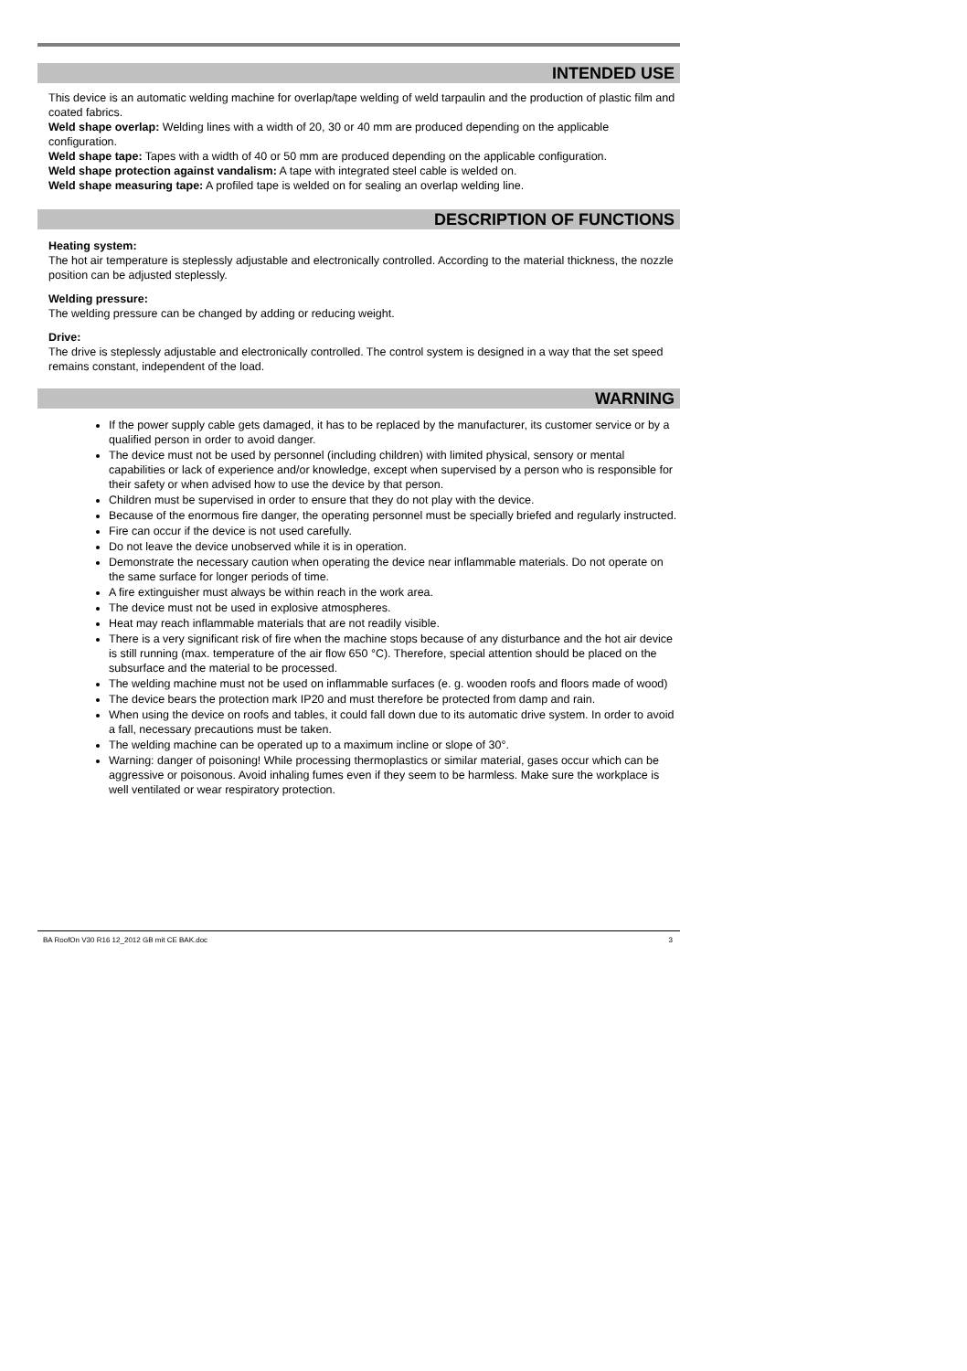INTENDED USE
This device is an automatic welding machine for overlap/tape welding of weld tarpaulin and the production of plastic film and coated fabrics.
Weld shape overlap: Welding lines with a width of 20, 30 or 40 mm are produced depending on the applicable configuration.
Weld shape tape: Tapes with a width of 40 or 50 mm are produced depending on the applicable configuration.
Weld shape protection against vandalism: A tape with integrated steel cable is welded on.
Weld shape measuring tape: A profiled tape is welded on for sealing an overlap welding line.
DESCRIPTION OF FUNCTIONS
Heating system:
The hot air temperature is steplessly adjustable and electronically controlled. According to the material thickness, the nozzle position can be adjusted steplessly.
Welding pressure:
The welding pressure can be changed by adding or reducing weight.
Drive:
The drive is steplessly adjustable and electronically controlled. The control system is designed in a way that the set speed remains constant, independent of the load.
WARNING
If the power supply cable gets damaged, it has to be replaced by the manufacturer, its customer service or by a qualified person in order to avoid danger.
The device must not be used by personnel (including children) with limited physical, sensory or mental capabilities or lack of experience and/or knowledge, except when supervised by a person who is responsible for their safety or when advised how to use the device by that person.
Children must be supervised in order to ensure that they do not play with the device.
Because of the enormous fire danger, the operating personnel must be specially briefed and regularly instructed.
Fire can occur if the device is not used carefully.
Do not leave the device unobserved while it is in operation.
Demonstrate the necessary caution when operating the device near inflammable materials. Do not operate on the same surface for longer periods of time.
A fire extinguisher must always be within reach in the work area.
The device must not be used in explosive atmospheres.
Heat may reach inflammable materials that are not readily visible.
There is a very significant risk of fire when the machine stops because of any disturbance and the hot air device is still running (max. temperature of the air flow 650 °C). Therefore, special attention should be placed on the subsurface and the material to be processed.
The welding machine must not be used on inflammable surfaces (e. g. wooden roofs and floors made of wood)
The device bears the protection mark IP20 and must therefore be protected from damp and rain.
When using the device on roofs and tables, it could fall down due to its automatic drive system. In order to avoid a fall, necessary precautions must be taken.
The welding machine can be operated up to a maximum incline or slope of 30°.
Warning: danger of poisoning! While processing thermoplastics or similar material, gases occur which can be aggressive or poisonous. Avoid inhaling fumes even if they seem to be harmless. Make sure the workplace is well ventilated or wear respiratory protection.
BA RoofOn V30 R16 12_2012 GB mit CE BAK.doc 3